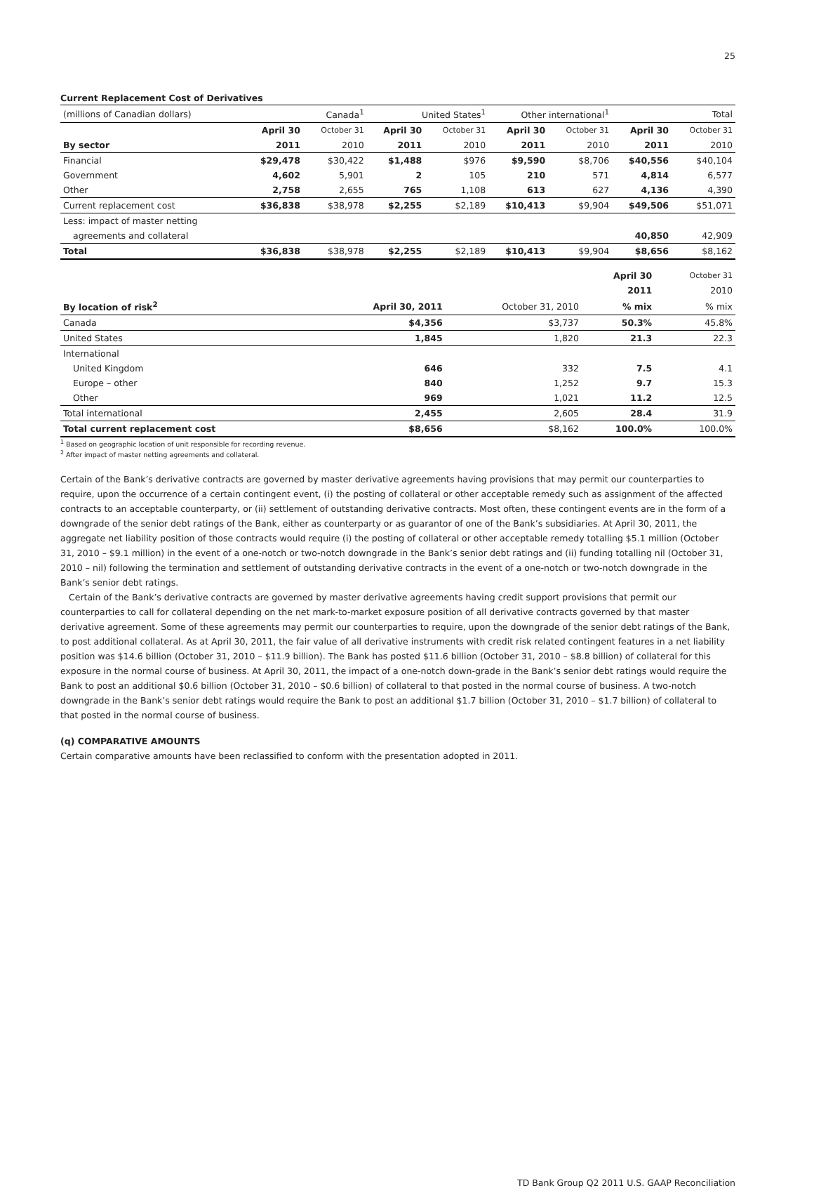25
Current Replacement Cost of Derivatives
| (millions of Canadian dollars) | Canada<sup>1</sup> | | United States<sup>1</sup> | | Other international<sup>1</sup> | | Total | |
| | April 30 | October 31 | April 30 | October 31 | April 30 | October 31 | April 30 | October 31 |
| By sector | 2011 | 2010 | 2011 | 2010 | 2011 | 2010 | 2011 | 2010 |
| Financial | $29,478 | $30,422 | $1,488 | $976 | $9,590 | $8,706 | $40,556 | $40,104 |
| Government | 4,602 | 5,901 | 2 | 105 | 210 | 571 | 4,814 | 6,577 |
| Other | 2,758 | 2,655 | 765 | 1,108 | 613 | 627 | 4,136 | 4,390 |
| Current replacement cost | $36,838 | $38,978 | $2,255 | $2,189 | $10,413 | $9,904 | $49,506 | $51,071 |
| Less: impact of master netting | | | | | | | | |
| agreements and collateral | | | | | | | 40,850 | 42,909 |
| Total | $36,838 | $38,978 | $2,255 | $2,189 | $10,413 | $9,904 | $8,656 | $8,162 |
| | | | April 30 | October 31 |
| | | | 2011 | 2010 |
| By location of risk<sup>2</sup> | April 30, 2011 | October 31, 2010 | % mix | % mix |
| Canada | $4,356 | $3,737 | 50.3% | 45.8% |
| United States | 1,845 | 1,820 | 21.3 | 22.3 |
| International | | | | |
| United Kingdom | 646 | 332 | 7.5 | 4.1 |
| Europe – other | 840 | 1,252 | 9.7 | 15.3 |
| Other | 969 | 1,021 | 11.2 | 12.5 |
| Total international | 2,455 | 2,605 | 28.4 | 31.9 |
| Total current replacement cost | $8,656 | $8,162 | 100.0% | 100.0% |
<sup>1</sup> Based on geographic location of unit responsible for recording revenue.
<sup>2</sup> After impact of master netting agreements and collateral.
Certain of the Bank’s derivative contracts are governed by master derivative agreements having provisions that may permit our counterparties to require, upon the occurrence of a certain contingent event, (i) the posting of collateral or other acceptable remedy such as assignment of the affected contracts to an acceptable counterparty, or (ii) settlement of outstanding derivative contracts. Most often, these contingent events are in the form of a downgrade of the senior debt ratings of the Bank, either as counterparty or as guarantor of one of the Bank’s subsidiaries. At April 30, 2011, the aggregate net liability position of those contracts would require (i) the posting of collateral or other acceptable remedy totalling $5.1 million (October 31, 2010 – $9.1 million) in the event of a one-notch or two-notch downgrade in the Bank’s senior debt ratings and (ii) funding totalling nil (October 31, 2010 – nil) following the termination and settlement of outstanding derivative contracts in the event of a one-notch or two-notch downgrade in the Bank’s senior debt ratings.
Certain of the Bank’s derivative contracts are governed by master derivative agreements having credit support provisions that permit our counterparties to call for collateral depending on the net mark-to-market exposure position of all derivative contracts governed by that master derivative agreement. Some of these agreements may permit our counterparties to require, upon the downgrade of the senior debt ratings of the Bank, to post additional collateral. As at April 30, 2011, the fair value of all derivative instruments with credit risk related contingent features in a net liability position was $14.6 billion (October 31, 2010 – $11.9 billion). The Bank has posted $11.6 billion (October 31, 2010 – $8.8 billion) of collateral for this exposure in the normal course of business. At April 30, 2011, the impact of a one-notch down-grade in the Bank’s senior debt ratings would require the Bank to post an additional $0.6 billion (October 31, 2010 – $0.6 billion) of collateral to that posted in the normal course of business. A two-notch downgrade in the Bank’s senior debt ratings would require the Bank to post an additional $1.7 billion (October 31, 2010 – $1.7 billion) of collateral to that posted in the normal course of business.
(q) COMPARATIVE AMOUNTS
Certain comparative amounts have been reclassified to conform with the presentation adopted in 2011.
TD Bank Group Q2 2011 U.S. GAAP Reconciliation